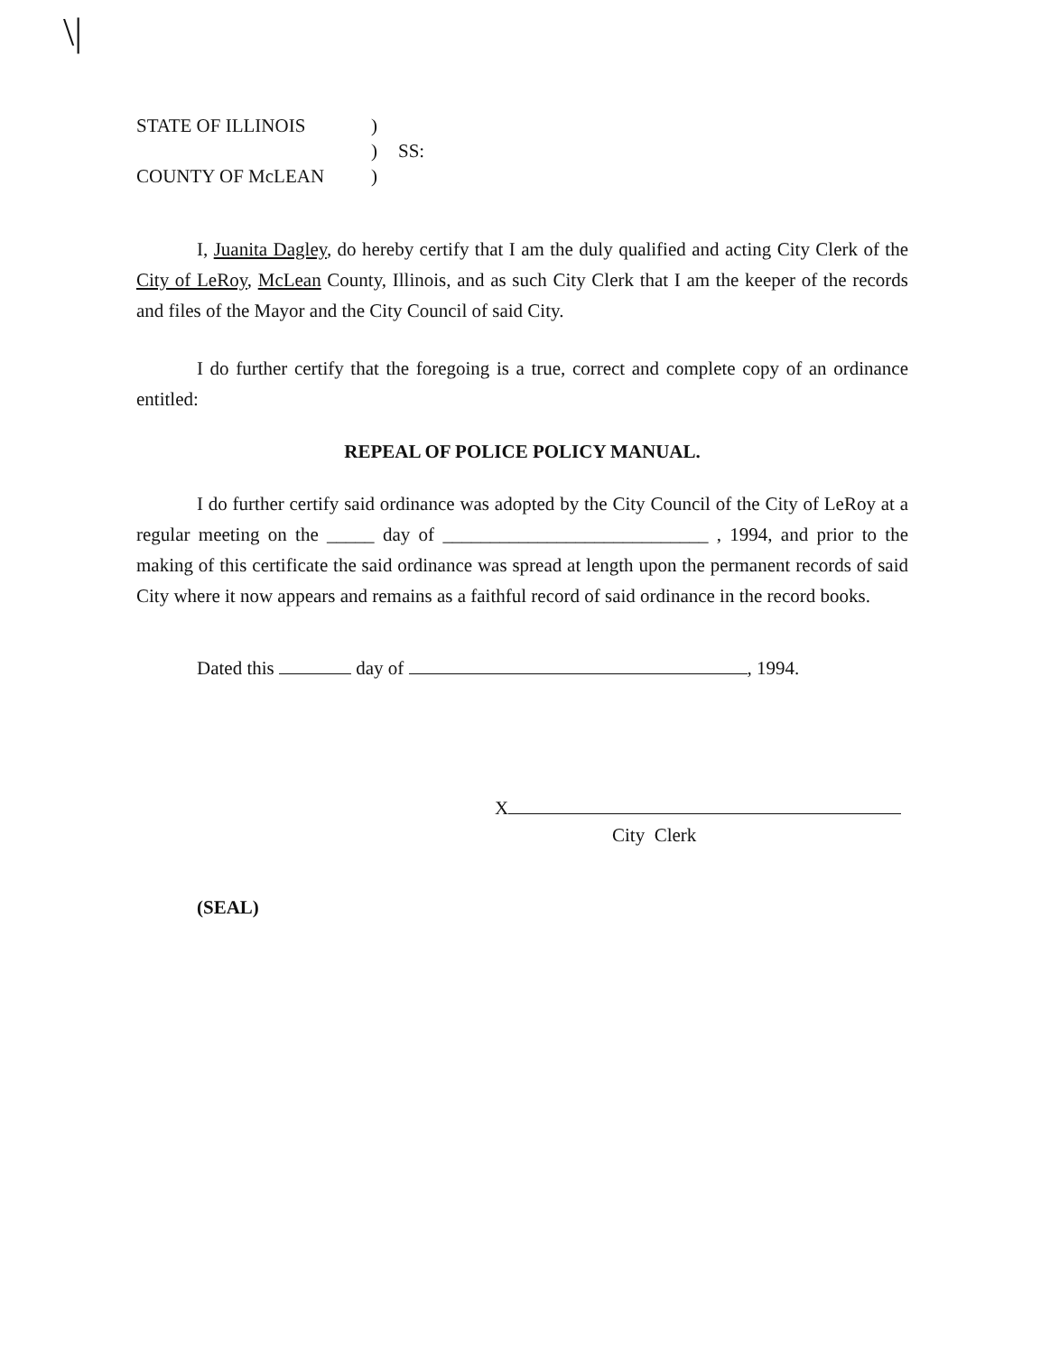\|
STATE OF ILLINOIS
)
)
SS:
COUNTY OF McLEAN
)
I, Juanita Dagley, do hereby certify that I am the duly qualified and acting City Clerk of the City of LeRoy, McLean County, Illinois, and as such City Clerk that I am the keeper of the records and files of the Mayor and the City Council of said City.
I do further certify that the foregoing is a true, correct and complete copy of an ordinance entitled:
REPEAL OF POLICE POLICY MANUAL.
I do further certify said ordinance was adopted by the City Council of the City of LeRoy at a regular meeting on the _____ day of ____________________________ , 1994, and prior to the making of this certificate the said ordinance was spread at length upon the permanent records of said City where it now appears and remains as a faithful record of said ordinance in the record books.
Dated this day of , 1994.
X
City Clerk
(SEAL)